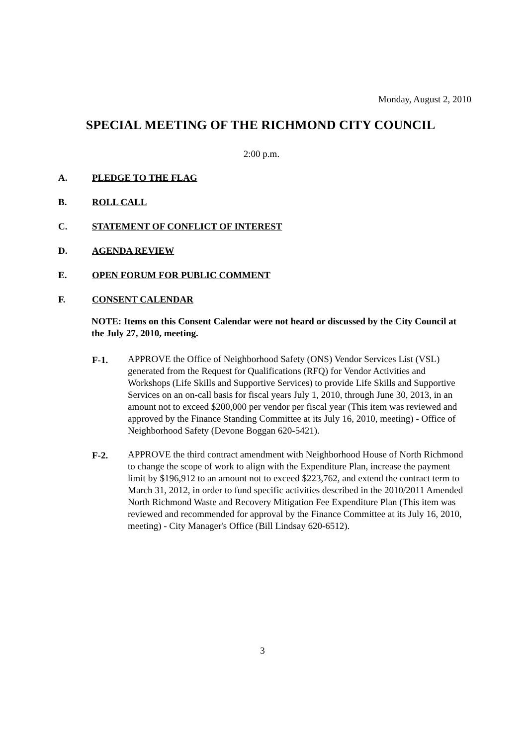Monday, August 2, 2010
SPECIAL MEETING OF THE RICHMOND CITY COUNCIL
2:00 p.m.
A. PLEDGE TO THE FLAG
B. ROLL CALL
C. STATEMENT OF CONFLICT OF INTEREST
D. AGENDA REVIEW
E. OPEN FORUM FOR PUBLIC COMMENT
F. CONSENT CALENDAR
NOTE: Items on this Consent Calendar were not heard or discussed by the City Council at the July 27, 2010, meeting.
F-1. APPROVE the Office of Neighborhood Safety (ONS) Vendor Services List (VSL) generated from the Request for Qualifications (RFQ) for Vendor Activities and Workshops (Life Skills and Supportive Services) to provide Life Skills and Supportive Services on an on-call basis for fiscal years July 1, 2010, through June 30, 2013, in an amount not to exceed $200,000 per vendor per fiscal year (This item was reviewed and approved by the Finance Standing Committee at its July 16, 2010, meeting) - Office of Neighborhood Safety (Devone Boggan 620-5421).
F-2. APPROVE the third contract amendment with Neighborhood House of North Richmond to change the scope of work to align with the Expenditure Plan, increase the payment limit by $196,912 to an amount not to exceed $223,762, and extend the contract term to March 31, 2012, in order to fund specific activities described in the 2010/2011 Amended North Richmond Waste and Recovery Mitigation Fee Expenditure Plan (This item was reviewed and recommended for approval by the Finance Committee at its July 16, 2010, meeting) - City Manager's Office (Bill Lindsay 620-6512).
3